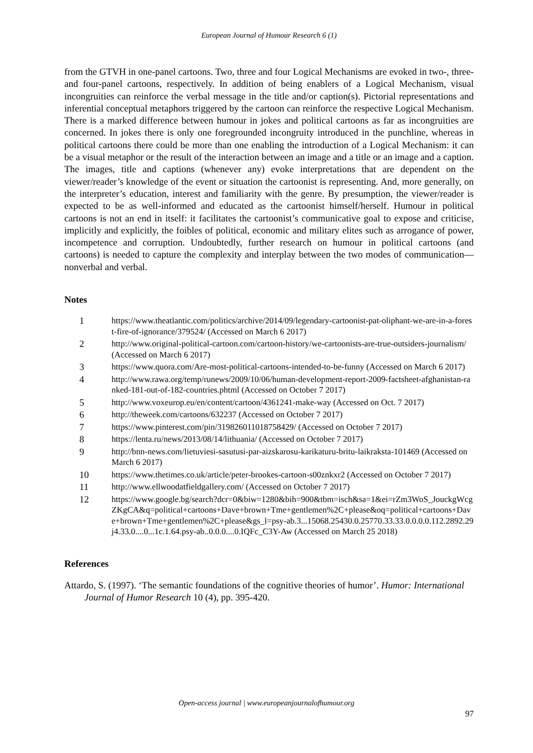European Journal of Humour Research 6 (1)
from the GTVH in one-panel cartoons. Two, three and four Logical Mechanisms are evoked in two-, three- and four-panel cartoons, respectively. In addition of being enablers of a Logical Mechanism, visual incongruities can reinforce the verbal message in the title and/or caption(s). Pictorial representations and inferential conceptual metaphors triggered by the cartoon can reinforce the respective Logical Mechanism. There is a marked difference between humour in jokes and political cartoons as far as incongruities are concerned. In jokes there is only one foregrounded incongruity introduced in the punchline, whereas in political cartoons there could be more than one enabling the introduction of a Logical Mechanism: it can be a visual metaphor or the result of the interaction between an image and a title or an image and a caption. The images, title and captions (whenever any) evoke interpretations that are dependent on the viewer/reader’s knowledge of the event or situation the cartoonist is representing. And, more generally, on the interpreter’s education, interest and familiarity with the genre. By presumption, the viewer/reader is expected to be as well-informed and educated as the cartoonist himself/herself. Humour in political cartoons is not an end in itself: it facilitates the cartoonist’s communicative goal to expose and criticise, implicitly and explicitly, the foibles of political, economic and military elites such as arrogance of power, incompetence and corruption. Undoubtedly, further research on humour in political cartoons (and cartoons) is needed to capture the complexity and interplay between the two modes of communication—nonverbal and verbal.
Notes
1 https://www.theatlantic.com/politics/archive/2014/09/legendary-cartoonist-pat-oliphant-we-are-in-a-forest-fire-of-ignorance/379524/ (Accessed on March 6 2017)
2 http://www.original-political-cartoon.com/cartoon-history/we-cartoonists-are-true-outsiders-journalism/ (Accessed on March 6 2017)
3 https://www.quora.com/Are-most-political-cartoons-intended-to-be-funny (Accessed on March 6 2017)
4 http://www.rawa.org/temp/runews/2009/10/06/human-development-report-2009-factsheet-afghanistan-ranked-181-out-of-182-countries.phtml (Accessed on October 7 2017)
5 http://www.voxeurop.eu/en/content/cartoon/4361241-make-way (Accessed on Oct. 7 2017)
6 http://theweek.com/cartoons/632237 (Accessed on October 7 2017)
7 https://www.pinterest.com/pin/319826011018758429/ (Accessed on October 7 2017)
8 https://lenta.ru/news/2013/08/14/lithuania/ (Accessed on October 7 2017)
9 http://bnn-news.com/lietuviesi-sasutusi-par-aizskarosu-karikaturu-britu-laikraksta-101469 (Accessed on March 6 2017)
10 https://www.thetimes.co.uk/article/peter-brookes-cartoon-s00znkxr2 (Accessed on October 7 2017)
11 http://www.ellwoodatfieldgallery.com/ (Accessed on October 7 2017)
12 https://www.google.bg/search?dcr=0&biw=1280&bih=900&tbm=isch&sa=1&ei=rZm3WoS_JouckgWcgZKgCA&q=political+cartoons+Dave+brown+Tme+gentlemen%2C+please&oq=political+cartoons+Dave+brown+Tme+gentlemen%2C+please&gs_l=psy-ab.3...15068.25430.0.25770.33.33.0.0.0.0.112.2892.29j4.33.0....0...1c.1.64.psy-ab..0.0.0....0.IQFc_C3Y-Aw (Accessed on March 25 2018)
References
Attardo, S. (1997). ‘The semantic foundations of the cognitive theories of humor’. Humor: International Journal of Humor Research 10 (4), pp. 395-420.
Open-access journal | www.europeanjournalofhumour.org
97